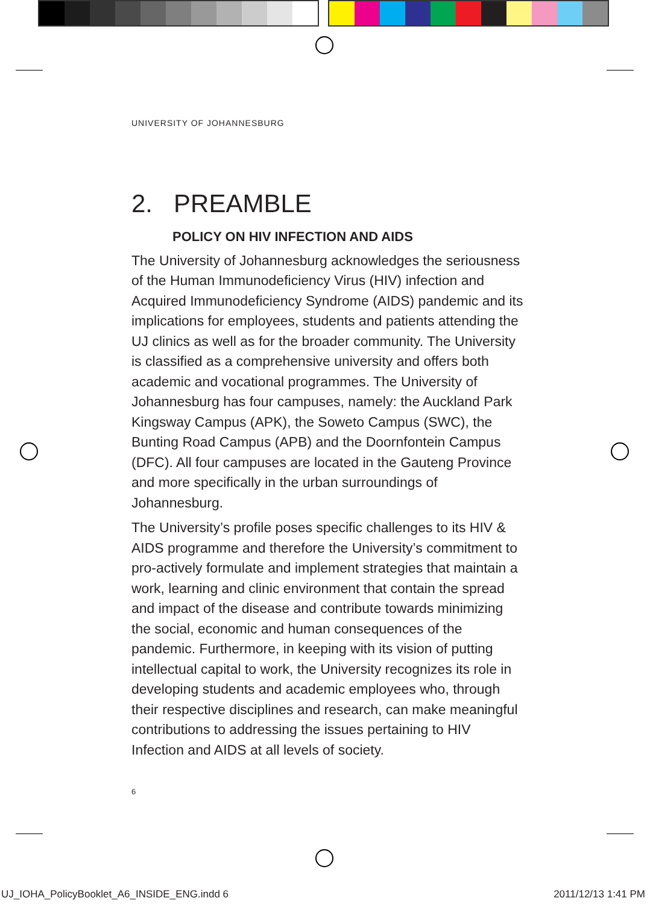UNIVERSITY OF JOHANNESBURG
2. PREAMBLE
POLICY ON HIV INFECTION AND AIDS
The University of Johannesburg acknowledges the seriousness of the Human Immunodeficiency Virus (HIV) infection and Acquired Immunodeficiency Syndrome (AIDS) pandemic and its implications for employees, students and patients attending the UJ clinics as well as for the broader community. The University is classified as a comprehensive university and offers both academic and vocational programmes. The University of Johannesburg has four campuses, namely: the Auckland Park Kingsway Campus (APK), the Soweto Campus (SWC), the Bunting Road Campus (APB) and the Doornfontein Campus (DFC). All four campuses are located in the Gauteng Province and more specifically in the urban surroundings of Johannesburg.
The University’s profile poses specific challenges to its HIV & AIDS programme and therefore the University’s commitment to pro-actively formulate and implement strategies that maintain a work, learning and clinic environment that contain the spread and impact of the disease and contribute towards minimizing the social, economic and human consequences of the pandemic. Furthermore, in keeping with its vision of putting intellectual capital to work, the University recognizes its role in developing students and academic employees who, through their respective disciplines and research, can make meaningful contributions to addressing the issues pertaining to HIV Infection and AIDS at all levels of society.
6
UJ_IOHA_PolicyBooklet_A6_INSIDE_ENG.indd 6
2011/12/13 1:41 PM